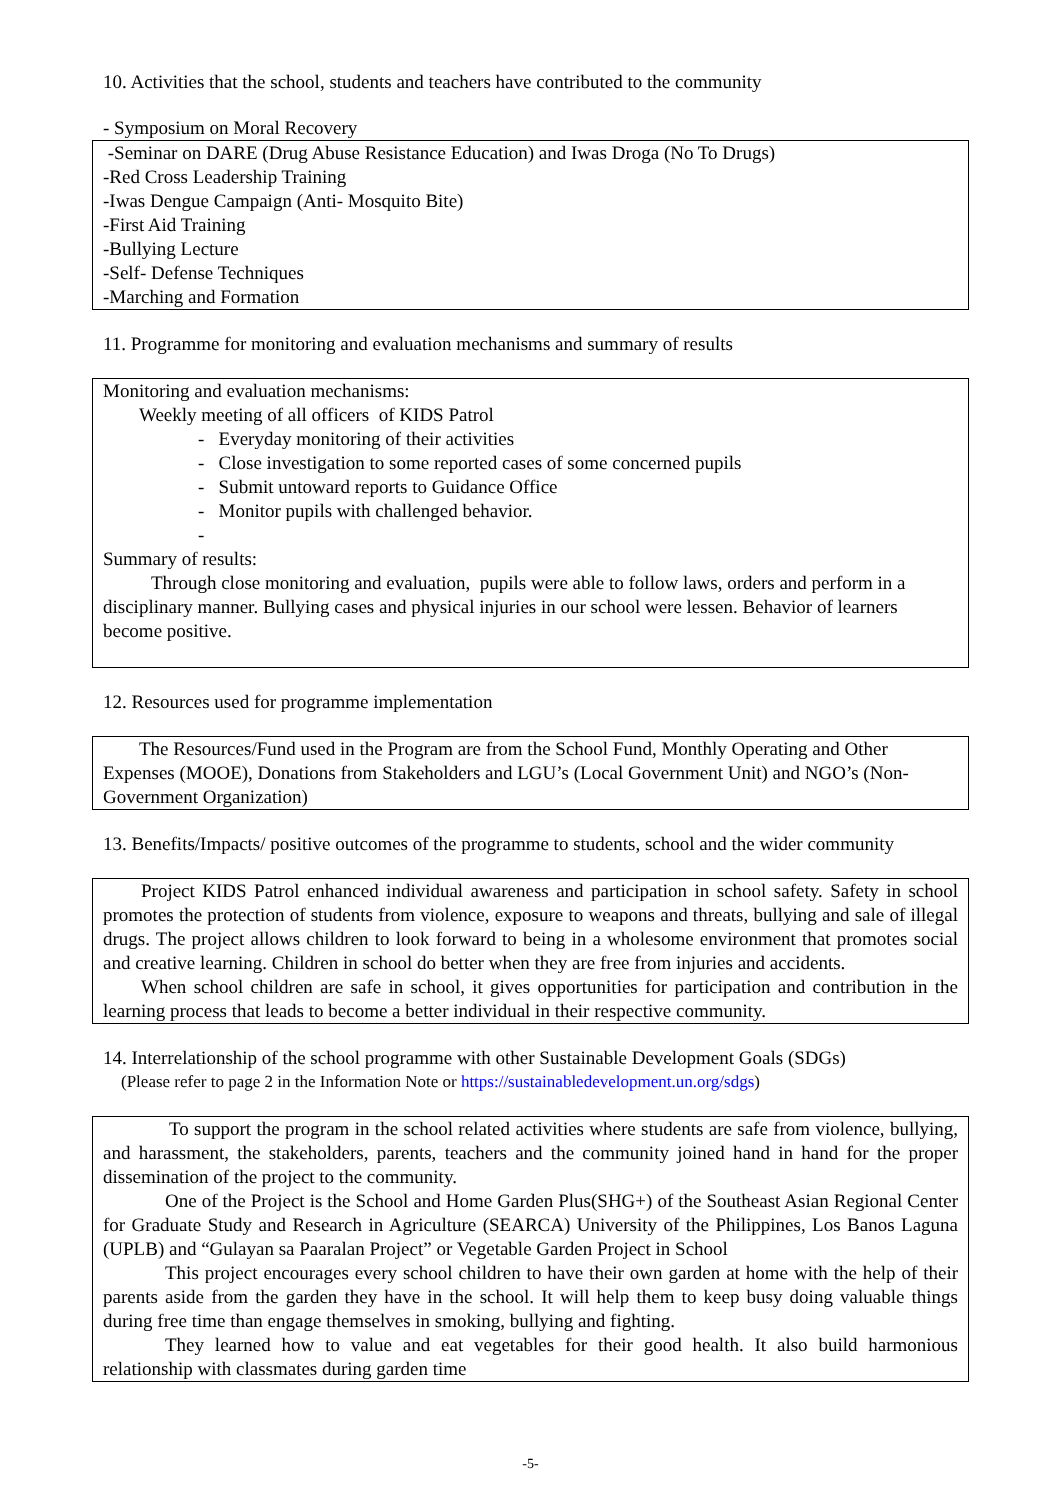10. Activities that the school, students and teachers have contributed to the community
- Symposium on Moral Recovery
-Seminar on DARE (Drug Abuse Resistance Education) and Iwas Droga (No To Drugs)
-Red Cross Leadership Training
-Iwas Dengue Campaign (Anti- Mosquito Bite)
-First Aid Training
-Bullying Lecture
-Self- Defense Techniques
-Marching and Formation
11. Programme for monitoring and evaluation mechanisms and summary of results
Monitoring and evaluation mechanisms:
Weekly meeting of all officers of KIDS Patrol
- Everyday monitoring of their activities
- Close investigation to some reported cases of some concerned pupils
- Submit untoward reports to Guidance Office
- Monitor pupils with challenged behavior.
-
Summary of results:
Through close monitoring and evaluation, pupils were able to follow laws, orders and perform in a disciplinary manner. Bullying cases and physical injuries in our school were lessen. Behavior of learners become positive.
12. Resources used for programme implementation
The Resources/Fund used in the Program are from the School Fund, Monthly Operating and Other Expenses (MOOE), Donations from Stakeholders and LGU’s (Local Government Unit) and NGO’s (Non-Government Organization)
13. Benefits/Impacts/ positive outcomes of the programme to students, school and the wider community
Project KIDS Patrol enhanced individual awareness and participation in school safety. Safety in school promotes the protection of students from violence, exposure to weapons and threats, bullying and sale of illegal drugs. The project allows children to look forward to being in a wholesome environment that promotes social and creative learning. Children in school do better when they are free from injuries and accidents.
When school children are safe in school, it gives opportunities for participation and contribution in the learning process that leads to become a better individual in their respective community.
14. Interrelationship of the school programme with other Sustainable Development Goals (SDGs)
(Please refer to page 2 in the Information Note or https://sustainabledevelopment.un.org/sdgs)
To support the program in the school related activities where students are safe from violence, bullying, and harassment, the stakeholders, parents, teachers and the community joined hand in hand for the proper dissemination of the project to the community.
One of the Project is the School and Home Garden Plus(SHG+) of the Southeast Asian Regional Center for Graduate Study and Research in Agriculture (SEARCA) University of the Philippines, Los Banos Laguna (UPLB) and “Gulayan sa Paaralan Project” or Vegetable Garden Project in School
This project encourages every school children to have their own garden at home with the help of their parents aside from the garden they have in the school. It will help them to keep busy doing valuable things during free time than engage themselves in smoking, bullying and fighting.
They learned how to value and eat vegetables for their good health. It also build harmonious relationship with classmates during garden time
-5-